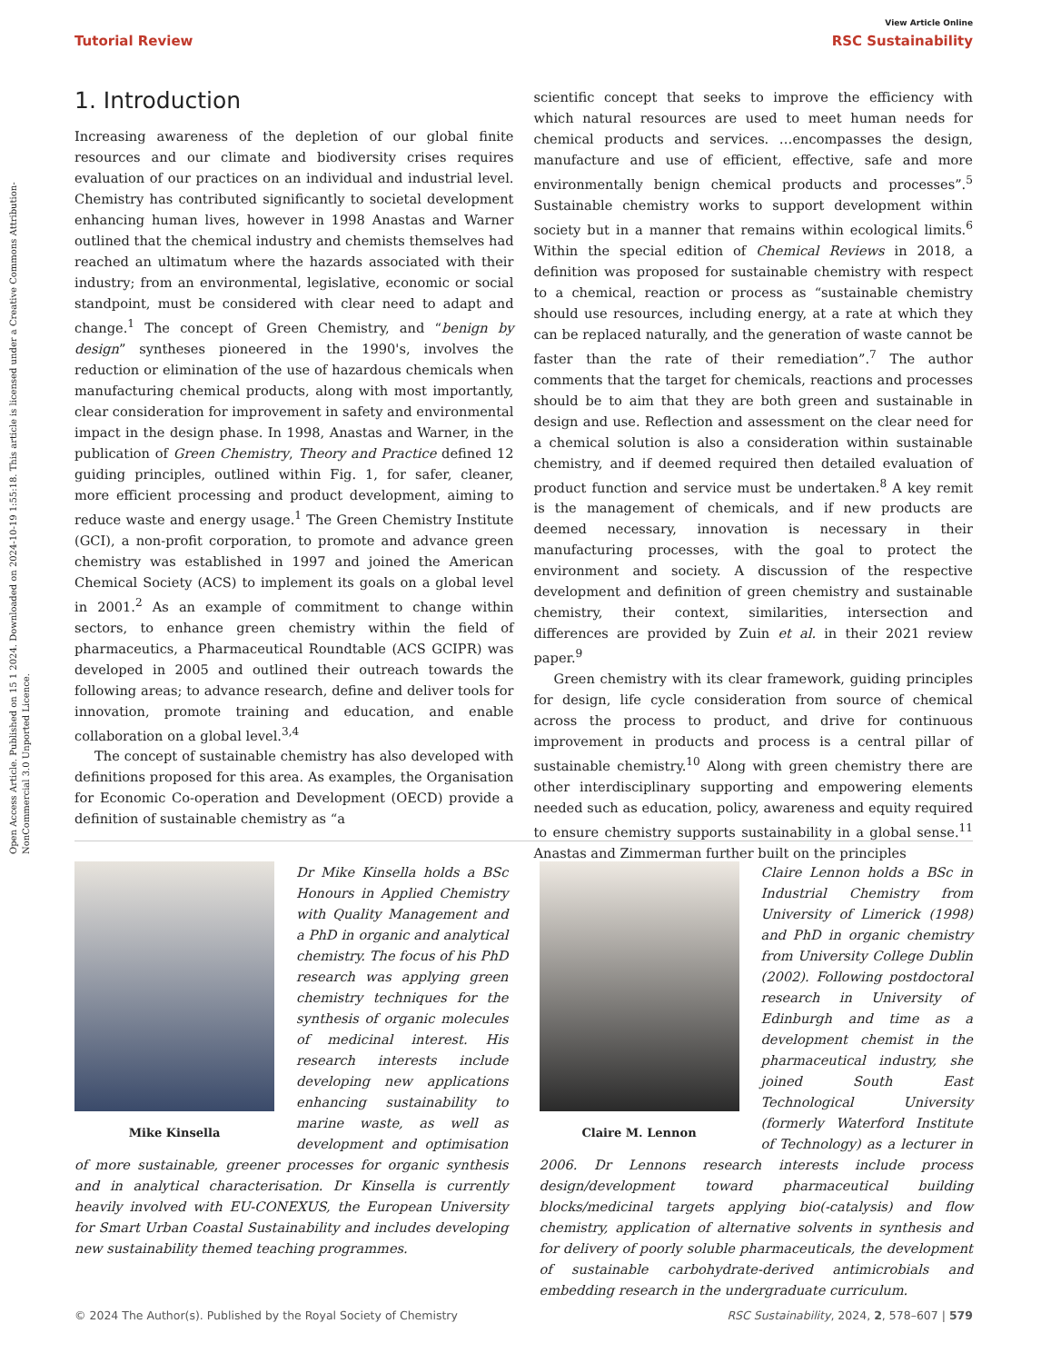Open Access Article. Published on 15 1 2024. Downloaded on 2024-10-19 1:55:18. This article is licensed under a Creative Commons Attribution-NonCommercial 3.0 Unported Licence.
View Article Online
Tutorial Review RSC Sustainability
1. Introduction
Increasing awareness of the depletion of our global finite resources and our climate and biodiversity crises requires evaluation of our practices on an individual and industrial level. Chemistry has contributed significantly to societal development enhancing human lives, however in 1998 Anastas and Warner outlined that the chemical industry and chemists themselves had reached an ultimatum where the hazards associated with their industry; from an environmental, legislative, economic or social standpoint, must be considered with clear need to adapt and change.<sup>1</sup> The concept of Green Chemistry, and “benign by design” syntheses pioneered in the 1990's, involves the reduction or elimination of the use of hazardous chemicals when manufacturing chemical products, along with most importantly, clear consideration for improvement in safety and environmental impact in the design phase. In 1998, Anastas and Warner, in the publication of Green Chemistry, Theory and Practice defined 12 guiding principles, outlined within Fig. 1, for safer, cleaner, more efficient processing and product development, aiming to reduce waste and energy usage.<sup>1</sup> The Green Chemistry Institute (GCI), a non-profit corporation, to promote and advance green chemistry was established in 1997 and joined the American Chemical Society (ACS) to implement its goals on a global level in 2001.<sup>2</sup> As an example of commitment to change within sectors, to enhance green chemistry within the field of pharmaceutics, a Pharmaceutical Roundtable (ACS GCIPR) was developed in 2005 and outlined their outreach towards the following areas; to advance research, define and deliver tools for innovation, promote training and education, and enable collaboration on a global level.<sup>3,4</sup>
The concept of sustainable chemistry has also developed with definitions proposed for this area. As examples, the Organisation for Economic Co-operation and Development (OECD) provide a definition of sustainable chemistry as “a
scientific concept that seeks to improve the efficiency with which natural resources are used to meet human needs for chemical products and services. …encompasses the design, manufacture and use of efficient, effective, safe and more environmentally benign chemical products and processes”.<sup>5</sup> Sustainable chemistry works to support development within society but in a manner that remains within ecological limits.<sup>6</sup> Within the special edition of Chemical Reviews in 2018, a definition was proposed for sustainable chemistry with respect to a chemical, reaction or process as “sustainable chemistry should use resources, including energy, at a rate at which they can be replaced naturally, and the generation of waste cannot be faster than the rate of their remediation”.<sup>7</sup> The author comments that the target for chemicals, reactions and processes should be to aim that they are both green and sustainable in design and use. Reflection and assessment on the clear need for a chemical solution is also a consideration within sustainable chemistry, and if deemed required then detailed evaluation of product function and service must be undertaken.<sup>8</sup> A key remit is the management of chemicals, and if new products are deemed necessary, innovation is necessary in their manufacturing processes, with the goal to protect the environment and society. A discussion of the respective development and definition of green chemistry and sustainable chemistry, their context, similarities, intersection and differences are provided by Zuin et al. in their 2021 review paper.<sup>9</sup>
Green chemistry with its clear framework, guiding principles for design, life cycle consideration from source of chemical across the process to product, and drive for continuous improvement in products and process is a central pillar of sustainable chemistry.<sup>10</sup> Along with green chemistry there are other interdisciplinary supporting and empowering elements needed such as education, policy, awareness and equity required to ensure chemistry supports sustainability in a global sense.<sup>11</sup> Anastas and Zimmerman further built on the principles
Mike Kinsella
Dr Mike Kinsella holds a BSc Honours in Applied Chemistry with Quality Management and a PhD in organic and analytical chemistry. The focus of his PhD research was applying green chemistry techniques for the synthesis of organic molecules of medicinal interest. His research interests include developing new applications enhancing sustainability to marine waste, as well as development and optimisation of more sustainable, greener processes for organic synthesis and in analytical characterisation. Dr Kinsella is currently heavily involved with EU-CONEXUS, the European University for Smart Urban Coastal Sustainability and includes developing new sustainability themed teaching programmes.
Claire M. Lennon
Claire Lennon holds a BSc in Industrial Chemistry from University of Limerick (1998) and PhD in organic chemistry from University College Dublin (2002). Following postdoctoral research in University of Edinburgh and time as a development chemist in the pharmaceutical industry, she joined South East Technological University (formerly Waterford Institute of Technology) as a lecturer in 2006. Dr Lennons research interests include process design/development toward pharmaceutical building blocks/medicinal targets applying bio(-catalysis) and flow chemistry, application of alternative solvents in synthesis and for delivery of poorly soluble pharmaceuticals, the development of sustainable carbohydrate-derived antimicrobials and embedding research in the undergraduate curriculum.
© 2024 The Author(s). Published by the Royal Society of Chemistry RSC Sustainability, 2024, 2, 578–607 | 579